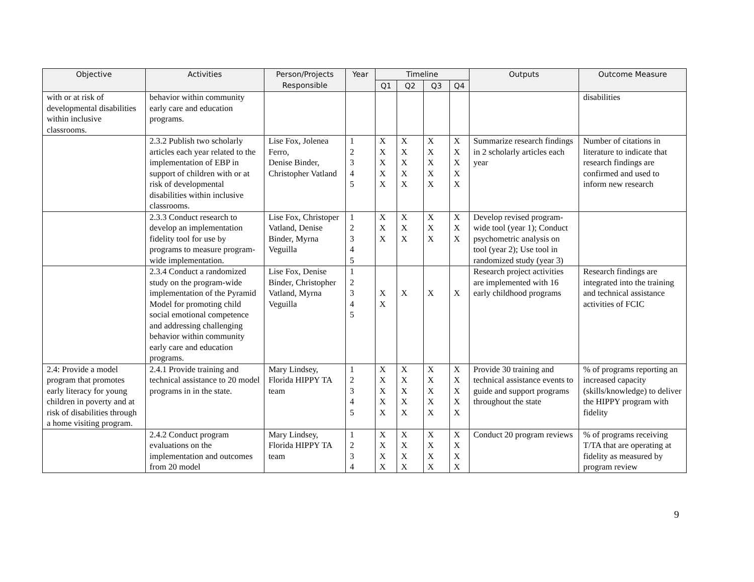| Objective | Activities | Person/Projects Responsible | Year | Timeline | | | | Outputs | Outcome Measure |
| --- | --- | --- | --- | --- | --- | --- | --- | --- | --- |
| | | | | Q1 | Q2 | Q3 | Q4 | | |
| with or at risk of developmental disabilities within inclusive classrooms. | behavior within community early care and education programs. | | | | | | | | disabilities |
| | 2.3.2 Publish two scholarly articles each year related to the implementation of EBP in support of children with or at risk of developmental disabilities within inclusive classrooms. | Lise Fox, Jolenea Ferro, Denise Binder, Christopher Vatland | 1 2 3 4 5 | X X X X X | X X X X X | X X X X X | X X X X X | Summarize research findings in 2 scholarly articles each year | Number of citations in literature to indicate that research findings are confirmed and used to inform new research |
| | 2.3.3 Conduct research to develop an implementation fidelity tool for use by programs to measure program-wide implementation. | Lise Fox, Christoper Vatland, Denise Binder, Myrna Veguilla | 1 2 3 4 5 | X X X | X X X | X X X | X X X | Develop revised program-wide tool (year 1); Conduct psychometric analysis on tool (year 2); Use tool in randomized study (year 3) | |
| | 2.3.4 Conduct a randomized study on the program-wide implementation of the Pyramid Model for promoting child social emotional competence and addressing challenging behavior within community early care and education programs. | Lise Fox, Denise Binder, Christopher Vatland, Myrna Veguilla | 1 2 3 4 5 | X X | X | X | X | Research project activities are implemented with 16 early childhood programs | Research findings are integrated into the training and technical assistance activities of FCIC |
| 2.4: Provide a model program that promotes early literacy for young children in poverty and at risk of disabilities through a home visiting program. | 2.4.1 Provide training and technical assistance to 20 model programs in in the state. | Mary Lindsey, Florida HIPPY TA team | 1 2 3 4 5 | X X X X X | X X X X X | X X X X X | X X X X X | Provide 30 training and technical assistance events to guide and support programs throughout the state | % of programs reporting an increased capacity (skills/knowledge) to deliver the HIPPY program with fidelity |
| | 2.4.2 Conduct program evaluations on the implementation and outcomes from 20 model | Mary Lindsey, Florida HIPPY TA team | 1 2 3 4 | X X X X | X X X X | X X X X | X X X X | Conduct 20 program reviews | % of programs receiving T/TA that are operating at fidelity as measured by program review |
9